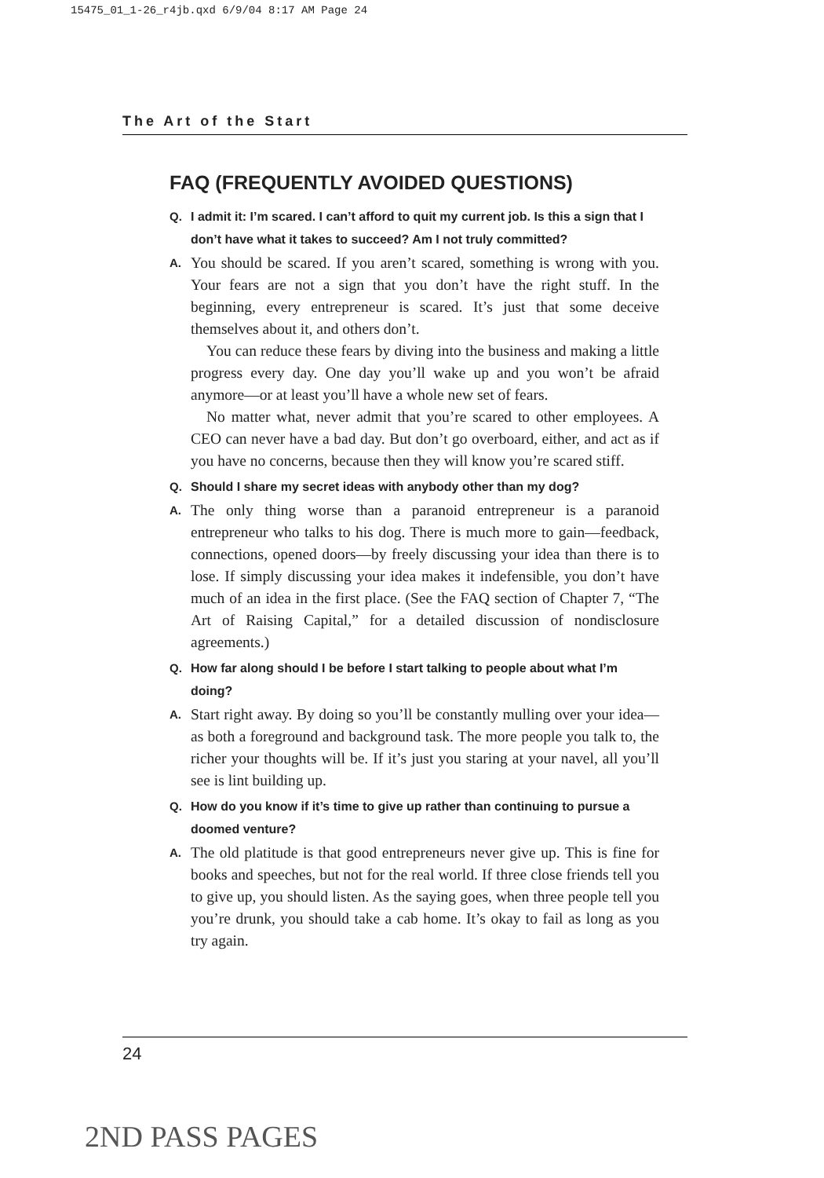15475_01_1-26_r4jb.qxd 6/9/04 8:17 AM Page 24
The Art of the Start
FAQ (FREQUENTLY AVOIDED QUESTIONS)
Q. I admit it: I’m scared. I can’t afford to quit my current job. Is this a sign that I don’t have what it takes to succeed? Am I not truly committed?
A.
You should be scared. If you aren’t scared, something is wrong with you. Your fears are not a sign that you don’t have the right stuff. In the beginning, every entrepreneur is scared. It’s just that some deceive themselves about it, and others don’t.
You can reduce these fears by diving into the business and making a little progress every day. One day you’ll wake up and you won’t be afraid anymore—or at least you’ll have a whole new set of fears.
No matter what, never admit that you’re scared to other employees. A CEO can never have a bad day. But don’t go overboard, either, and act as if you have no concerns, because then they will know you’re scared stiff.
Q. Should I share my secret ideas with anybody other than my dog?
A.
The only thing worse than a paranoid entrepreneur is a paranoid entrepreneur who talks to his dog. There is much more to gain—feedback, connections, opened doors—by freely discussing your idea than there is to lose. If simply discussing your idea makes it indefensible, you don’t have much of an idea in the first place. (See the FAQ section of Chapter 7, “The Art of Raising Capital,” for a detailed discussion of nondisclosure agreements.)
Q. How far along should I be before I start talking to people about what I’m doing?
A.
Start right away. By doing so you’ll be constantly mulling over your idea—as both a foreground and background task. The more people you talk to, the richer your thoughts will be. If it’s just you staring at your navel, all you’ll see is lint building up.
Q. How do you know if it’s time to give up rather than continuing to pursue a doomed venture?
A.
The old platitude is that good entrepreneurs never give up. This is fine for books and speeches, but not for the real world. If three close friends tell you to give up, you should listen. As the saying goes, when three people tell you you’re drunk, you should take a cab home. It’s okay to fail as long as you try again.
24
2ND PASS PAGES